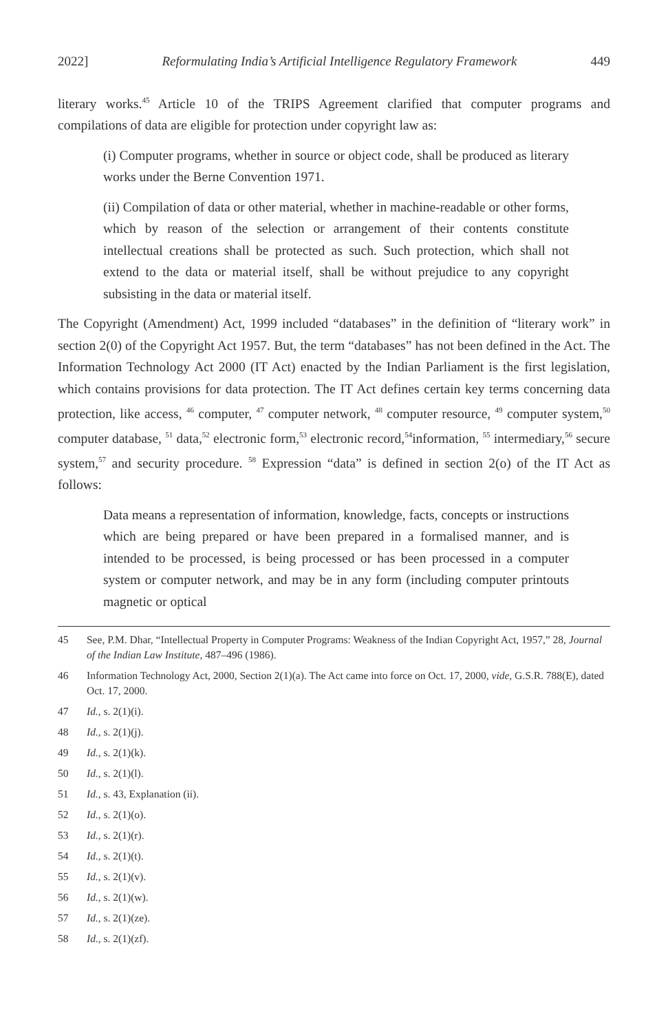2022] Reformulating India’s Artificial Intelligence Regulatory Framework 449
literary works.<sup>45</sup> Article 10 of the TRIPS Agreement clarified that computer programs and compilations of data are eligible for protection under copyright law as:
(i) Computer programs, whether in source or object code, shall be produced as literary works under the Berne Convention 1971.
(ii) Compilation of data or other material, whether in machine-readable or other forms, which by reason of the selection or arrangement of their contents constitute intellectual creations shall be protected as such. Such protection, which shall not extend to the data or material itself, shall be without prejudice to any copyright subsisting in the data or material itself.
The Copyright (Amendment) Act, 1999 included “databases” in the definition of “literary work” in section 2(0) of the Copyright Act 1957. But, the term “databases” has not been defined in the Act. The Information Technology Act 2000 (IT Act) enacted by the Indian Parliament is the first legislation, which contains provisions for data protection. The IT Act defines certain key terms concerning data protection, like access, <sup>46</sup> computer, <sup>47</sup> computer network, <sup>48</sup> computer resource, <sup>49</sup> computer system,<sup>50</sup> computer database, <sup>51</sup> data,<sup>52</sup> electronic form,<sup>53</sup> electronic record,<sup>54</sup>information, <sup>55</sup> intermediary,<sup>56</sup> secure system,<sup>57</sup> and security procedure. <sup>58</sup> Expression “data” is defined in section 2(o) of the IT Act as follows:
Data means a representation of information, knowledge, facts, concepts or instructions which are being prepared or have been prepared in a formalised manner, and is intended to be processed, is being processed or has been processed in a computer system or computer network, and may be in any form (including computer printouts magnetic or optical
45 See, P.M. Dhar, “Intellectual Property in Computer Programs: Weakness of the Indian Copyright Act, 1957,” 28, Journal of the Indian Law Institute, 487–496 (1986).
46 Information Technology Act, 2000, Section 2(1)(a). The Act came into force on Oct. 17, 2000, vide, G.S.R. 788(E), dated Oct. 17, 2000.
47 Id., s. 2(1)(i).
48 Id., s. 2(1)(j).
49 Id., s. 2(1)(k).
50 Id., s. 2(1)(l).
51 Id., s. 43, Explanation (ii).
52 Id., s. 2(1)(o).
53 Id., s. 2(1)(r).
54 Id., s. 2(1)(t).
55 Id., s. 2(1)(v).
56 Id., s. 2(1)(w).
57 Id., s. 2(1)(ze).
58 Id., s. 2(1)(zf).